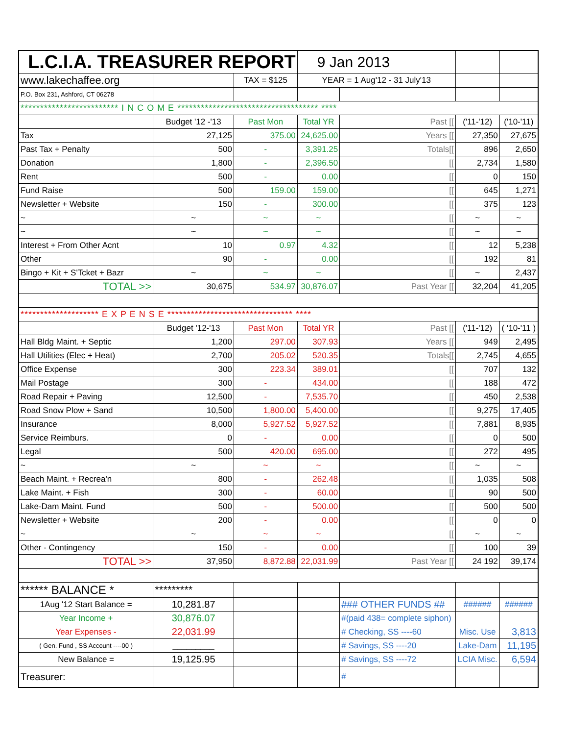| L.C.I.A. TREASURER REPORT | | | 9 Jan 2013 | | | |
| www.lakechaffee.org | | TAX = $125 | YEAR = 1 Aug'12 - 31 July'13 | | | |
| P.O. Box 231, Ashford, CT 06278 | | | | | | |
| ************************* I N C O M E ************************************ **** | | | | | | |
| | Budget '12 -'13 | Past Mon | Total YR | Past [[ | ('11-'12) | ('10-'11) |
| Tax | 27,125 | 375.00 | 24,625.00 | Years [[ | 27,350 | 27,675 |
| Past Tax + Penalty | 500 | - | 3,391.25 | Totals[[ | 896 | 2,650 |
| Donation | 1,800 | - | 2,396.50 | [[ | 2,734 | 1,580 |
| Rent | 500 | - | 0.00 | [[ | 0 | 150 |
| Fund Raise | 500 | 159.00 | 159.00 | [[ | 645 | 1,271 |
| Newsletter + Website | 150 | - | 300.00 | [[ | 375 | 123 |
| ~ | ~ | ~ | ~ | [[ | ~ | ~ |
| ~ | ~ | ~ | ~ | [[ | ~ | ~ |
| Interest + From Other Acnt | 10 | 0.97 | 4.32 | [[ | 12 | 5,238 |
| Other | 90 | - | 0.00 | [[ | 192 | 81 |
| Bingo + Kit + S'Tcket + Bazr | ~ | ~ | ~ | [[ | ~ | 2,437 |
| TOTAL >> | 30,675 | 534.97 | 30,876.07 | Past Year [[ | 32,204 | 41,205 |
| ******************** E X P E N S E ******************************** **** | | | | | | |
| | Budget '12-'13 | Past Mon | Total YR | Past [[ | ('11-'12) | ( '10-'11 ) |
| Hall Bldg Maint. + Septic | 1,200 | 297.00 | 307.93 | Years [[ | 949 | 2,495 |
| Hall Utilities (Elec + Heat) | 2,700 | 205.02 | 520.35 | Totals[[ | 2,745 | 4,655 |
| Office Expense | 300 | 223.34 | 389.01 | [[ | 707 | 132 |
| Mail Postage | 300 | - | 434.00 | [[ | 188 | 472 |
| Road Repair + Paving | 12,500 | - | 7,535.70 | [[ | 450 | 2,538 |
| Road Snow Plow + Sand | 10,500 | 1,800.00 | 5,400.00 | [[ | 9,275 | 17,405 |
| Insurance | 8,000 | 5,927.52 | 5,927.52 | [[ | 7,881 | 8,935 |
| Service Reimburs. | 0 | - | 0.00 | [[ | 0 | 500 |
| Legal | 500 | 420.00 | 695.00 | [[ | 272 | 495 |
| ~ | ~ | ~ | ~ | [[ | ~ | ~ |
| Beach Maint. + Recrea'n | 800 | - | 262.48 | [[ | 1,035 | 508 |
| Lake Maint. + Fish | 300 | - | 60.00 | [[ | 90 | 500 |
| Lake-Dam Maint. Fund | 500 | - | 500.00 | [[ | 500 | 500 |
| Newsletter + Website | 200 | - | 0.00 | [[ | 0 | 0 |
| ~ | ~ | ~ | ~ | [[ | ~ | ~ |
| Other - Contingency | 150 | - | 0.00 | [[ | 100 | 39 |
| TOTAL >> | 37,950 | 8,872.88 | 22,031.99 | Past Year [[ | 24 192 | 39,174 |
| ****** BALANCE * | ********* | | | | | |
| 1Aug '12 Start Balance = | 10,281.87 | | | ### OTHER FUNDS ## | ###### | ###### |
| Year Income + | 30,876.07 | | | #(paid 438= complete siphon) | | |
| Year Expenses - | 22,031.99 | | | # Checking, SS ----60 | Misc. Use | 3,813 |
| ( Gen. Fund , SS Account ----00 ) | _________ | | | # Savings, SS ----20 | Lake-Dam | 11,195 |
| New Balance = | 19,125.95 | | | # Savings, SS ----72 | LCIA Misc. | 6,594 |
| Treasurer: | | | | # | | |